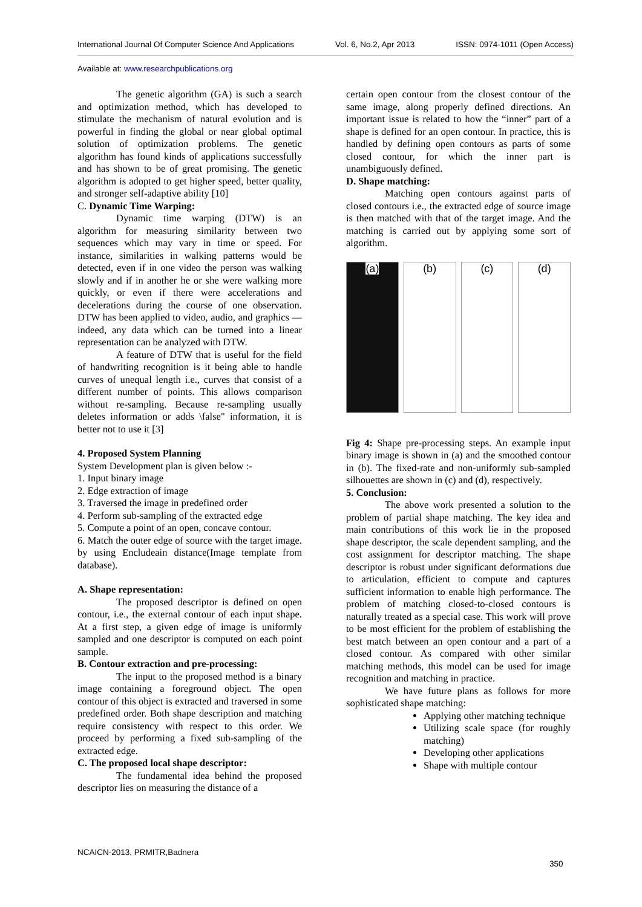International Journal Of Computer Science And Applications Vol. 6, No.2, Apr 2013 ISSN: 0974-1011 (Open Access)
Available at: www.researchpublications.org
The genetic algorithm (GA) is such a search and optimization method, which has developed to stimulate the mechanism of natural evolution and is powerful in finding the global or near global optimal solution of optimization problems. The genetic algorithm has found kinds of applications successfully and has shown to be of great promising. The genetic algorithm is adopted to get higher speed, better quality, and stronger self-adaptive ability [10]
C. Dynamic Time Warping:
Dynamic time warping (DTW) is an algorithm for measuring similarity between two sequences which may vary in time or speed. For instance, similarities in walking patterns would be detected, even if in one video the person was walking slowly and if in another he or she were walking more quickly, or even if there were accelerations and decelerations during the course of one observation. DTW has been applied to video, audio, and graphics — indeed, any data which can be turned into a linear representation can be analyzed with DTW.
A feature of DTW that is useful for the field of handwriting recognition is it being able to handle curves of unequal length i.e., curves that consist of a different number of points. This allows comparison without re-sampling. Because re-sampling usually deletes information or adds \false" information, it is better not to use it [3]
4. Proposed System Planning
System Development plan is given below :-
1. Input binary image
2. Edge extraction of image
3. Traversed the image in predefined order
4. Perform sub-sampling of the extracted edge
5. Compute a point of an open, concave contour.
6. Match the outer edge of source with the target image. by using Encludeain distance(Image template from database).
A. Shape representation:
The proposed descriptor is defined on open contour, i.e., the external contour of each input shape. At a first step, a given edge of image is uniformly sampled and one descriptor is computed on each point sample.
B. Contour extraction and pre-processing:
The input to the proposed method is a binary image containing a foreground object. The open contour of this object is extracted and traversed in some predefined order. Both shape description and matching require consistency with respect to this order. We proceed by performing a fixed sub-sampling of the extracted edge.
C. The proposed local shape descriptor:
The fundamental idea behind the proposed descriptor lies on measuring the distance of a
certain open contour from the closest contour of the same image, along properly defined directions. An important issue is related to how the “inner” part of a shape is defined for an open contour. In practice, this is handled by defining open contours as parts of some closed contour, for which the inner part is unambiguously defined.
D. Shape matching:
Matching open contours against parts of closed contours i.e., the extracted edge of source image is then matched with that of the target image. And the matching is carried out by applying some sort of algorithm.
(a) (b) (c) (d)
Fig 4: Shape pre-processing steps. An example input binary image is shown in (a) and the smoothed contour in (b). The fixed-rate and non-uniformly sub-sampled silhouettes are shown in (c) and (d), respectively.
5. Conclusion:
The above work presented a solution to the problem of partial shape matching. The key idea and main contributions of this work lie in the proposed shape descriptor, the scale dependent sampling, and the cost assignment for descriptor matching. The shape descriptor is robust under significant deformations due to articulation, efficient to compute and captures sufficient information to enable high performance. The problem of matching closed-to-closed contours is naturally treated as a special case. This work will prove to be most efficient for the problem of establishing the best match between an open contour and a part of a closed contour. As compared with other similar matching methods, this model can be used for image recognition and matching in practice.
We have future plans as follows for more sophisticated shape matching:
Applying other matching technique
Utilizing scale space (for roughly matching)
Developing other applications
Shape with multiple contour
NCAICN-2013, PRMITR,Badnera
350